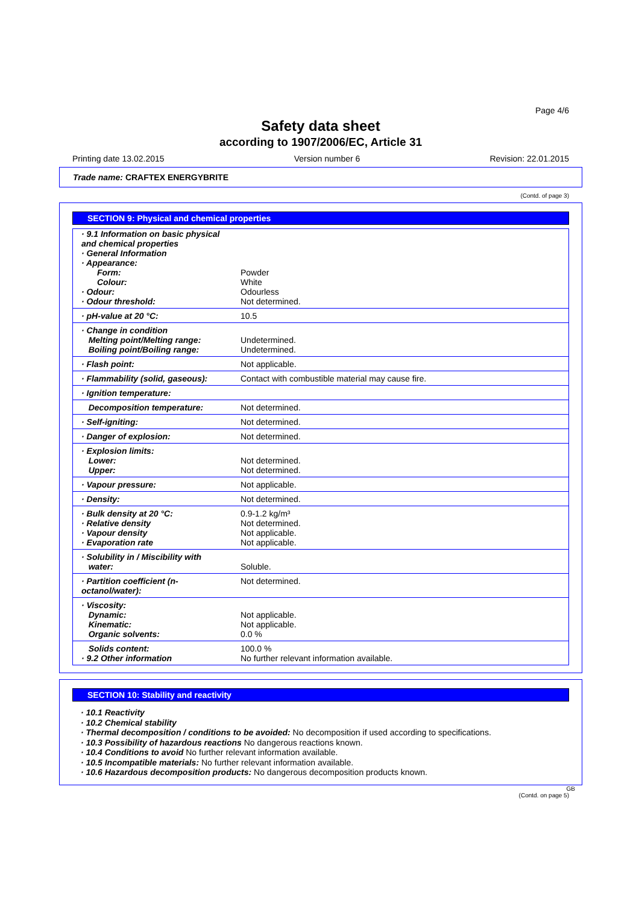Page 4/6
Safety data sheet
according to 1907/2006/EC, Article 31
Printing date 13.02.2015 Version number 6 Revision: 22.01.2015
Trade name: CRAFTEX ENERGYBRITE
(Contd. of page 3)
SECTION 9: Physical and chemical properties
| · 9.1 Information on basic physical and chemical properties | |
| · General Information | |
| · Appearance: | |
| Form: | Powder |
| Colour: | White |
| · Odour: | Odourless |
| · Odour threshold: | Not determined. |
| · pH-value at 20 °C: | 10.5 |
| · Change in condition | |
| Melting point/Melting range: | Undetermined. |
| Boiling point/Boiling range: | Undetermined. |
| · Flash point: | Not applicable. |
| · Flammability (solid, gaseous): | Contact with combustible material may cause fire. |
| · Ignition temperature: | |
| Decomposition temperature: | Not determined. |
| · Self-igniting: | Not determined. |
| · Danger of explosion: | Not determined. |
| · Explosion limits: | |
| Lower: | Not determined. |
| Upper: | Not determined. |
| · Vapour pressure: | Not applicable. |
| · Density: | Not determined. |
| · Bulk density at 20 °C: | 0.9-1.2 kg/m³ |
| · Relative density | Not determined. |
| · Vapour density | Not applicable. |
| · Evaporation rate | Not applicable. |
| · Solubility in / Miscibility with | |
| water: | Soluble. |
| · Partition coefficient (n-octanol/water): | Not determined. |
| · Viscosity: | |
| Dynamic: | Not applicable. |
| Kinematic: | Not applicable. |
| Organic solvents: | 0.0 % |
| Solids content: | 100.0 % |
| · 9.2 Other information | No further relevant information available. |
SECTION 10: Stability and reactivity
· 10.1 Reactivity
· 10.2 Chemical stability
· Thermal decomposition / conditions to be avoided: No decomposition if used according to specifications.
· 10.3 Possibility of hazardous reactions No dangerous reactions known.
· 10.4 Conditions to avoid No further relevant information available.
· 10.5 Incompatible materials: No further relevant information available.
· 10.6 Hazardous decomposition products: No dangerous decomposition products known.
GB
(Contd. on page 5)